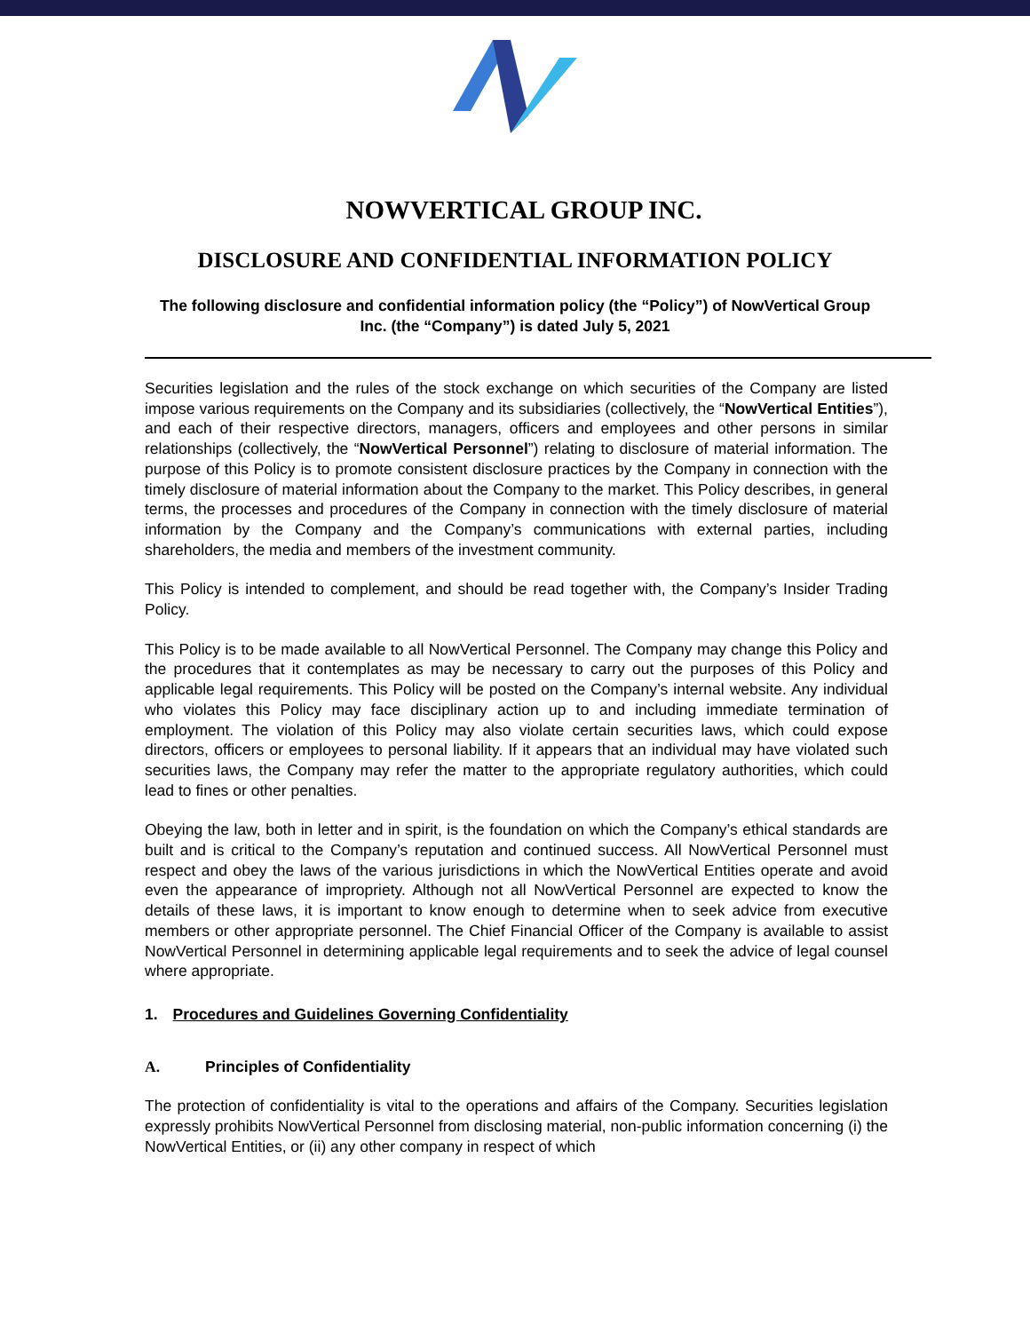NOWVERTICAL GROUP INC.
DISCLOSURE AND CONFIDENTIAL INFORMATION POLICY
The following disclosure and confidential information policy (the “Policy”) of NowVertical Group Inc. (the “Company”) is dated July 5, 2021
Securities legislation and the rules of the stock exchange on which securities of the Company are listed impose various requirements on the Company and its subsidiaries (collectively, the “NowVertical Entities”), and each of their respective directors, managers, officers and employees and other persons in similar relationships (collectively, the “NowVertical Personnel”) relating to disclosure of material information. The purpose of this Policy is to promote consistent disclosure practices by the Company in connection with the timely disclosure of material information about the Company to the market. This Policy describes, in general terms, the processes and procedures of the Company in connection with the timely disclosure of material information by the Company and the Company’s communications with external parties, including shareholders, the media and members of the investment community.
This Policy is intended to complement, and should be read together with, the Company’s Insider Trading Policy.
This Policy is to be made available to all NowVertical Personnel. The Company may change this Policy and the procedures that it contemplates as may be necessary to carry out the purposes of this Policy and applicable legal requirements. This Policy will be posted on the Company’s internal website. Any individual who violates this Policy may face disciplinary action up to and including immediate termination of employment. The violation of this Policy may also violate certain securities laws, which could expose directors, officers or employees to personal liability. If it appears that an individual may have violated such securities laws, the Company may refer the matter to the appropriate regulatory authorities, which could lead to fines or other penalties.
Obeying the law, both in letter and in spirit, is the foundation on which the Company’s ethical standards are built and is critical to the Company’s reputation and continued success. All NowVertical Personnel must respect and obey the laws of the various jurisdictions in which the NowVertical Entities operate and avoid even the appearance of impropriety. Although not all NowVertical Personnel are expected to know the details of these laws, it is important to know enough to determine when to seek advice from executive members or other appropriate personnel. The Chief Financial Officer of the Company is available to assist NowVertical Personnel in determining applicable legal requirements and to seek the advice of legal counsel where appropriate.
1. Procedures and Guidelines Governing Confidentiality
A. Principles of Confidentiality
The protection of confidentiality is vital to the operations and affairs of the Company. Securities legislation expressly prohibits NowVertical Personnel from disclosing material, non-public information concerning (i) the NowVertical Entities, or (ii) any other company in respect of which